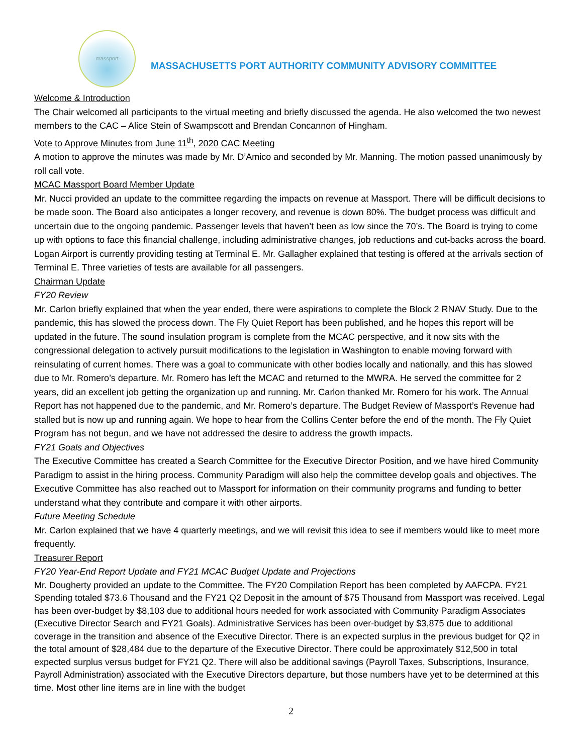massport
MASSACHUSETTS PORT AUTHORITY COMMUNITY ADVISORY COMMITTEE
Welcome & Introduction
The Chair welcomed all participants to the virtual meeting and briefly discussed the agenda. He also welcomed the two newest members to the CAC – Alice Stein of Swampscott and Brendan Concannon of Hingham.
Vote to Approve Minutes from June 11<sup>th</sup>, 2020 CAC Meeting
A motion to approve the minutes was made by Mr. D’Amico and seconded by Mr. Manning. The motion passed unanimously by roll call vote.
MCAC Massport Board Member Update
Mr. Nucci provided an update to the committee regarding the impacts on revenue at Massport. There will be difficult decisions to be made soon. The Board also anticipates a longer recovery, and revenue is down 80%. The budget process was difficult and uncertain due to the ongoing pandemic. Passenger levels that haven’t been as low since the 70’s. The Board is trying to come up with options to face this financial challenge, including administrative changes, job reductions and cut-backs across the board.
Logan Airport is currently providing testing at Terminal E. Mr. Gallagher explained that testing is offered at the arrivals section of Terminal E. Three varieties of tests are available for all passengers.
Chairman Update
FY20 Review
Mr. Carlon briefly explained that when the year ended, there were aspirations to complete the Block 2 RNAV Study. Due to the pandemic, this has slowed the process down. The Fly Quiet Report has been published, and he hopes this report will be updated in the future. The sound insulation program is complete from the MCAC perspective, and it now sits with the congressional delegation to actively pursuit modifications to the legislation in Washington to enable moving forward with reinsulating of current homes. There was a goal to communicate with other bodies locally and nationally, and this has slowed due to Mr. Romero’s departure. Mr. Romero has left the MCAC and returned to the MWRA. He served the committee for 2 years, did an excellent job getting the organization up and running. Mr. Carlon thanked Mr. Romero for his work. The Annual Report has not happened due to the pandemic, and Mr. Romero’s departure. The Budget Review of Massport’s Revenue had stalled but is now up and running again. We hope to hear from the Collins Center before the end of the month. The Fly Quiet Program has not begun, and we have not addressed the desire to address the growth impacts.
FY21 Goals and Objectives
The Executive Committee has created a Search Committee for the Executive Director Position, and we have hired Community Paradigm to assist in the hiring process. Community Paradigm will also help the committee develop goals and objectives. The Executive Committee has also reached out to Massport for information on their community programs and funding to better understand what they contribute and compare it with other airports.
Future Meeting Schedule
Mr. Carlon explained that we have 4 quarterly meetings, and we will revisit this idea to see if members would like to meet more frequently.
Treasurer Report
FY20 Year-End Report Update and FY21 MCAC Budget Update and Projections
Mr. Dougherty provided an update to the Committee. The FY20 Compilation Report has been completed by AAFCPA. FY21 Spending totaled $73.6 Thousand and the FY21 Q2 Deposit in the amount of $75 Thousand from Massport was received. Legal has been over-budget by $8,103 due to additional hours needed for work associated with Community Paradigm Associates (Executive Director Search and FY21 Goals). Administrative Services has been over-budget by $3,875 due to additional coverage in the transition and absence of the Executive Director. There is an expected surplus in the previous budget for Q2 in the total amount of $28,484 due to the departure of the Executive Director. There could be approximately $12,500 in total expected surplus versus budget for FY21 Q2. There will also be additional savings (Payroll Taxes, Subscriptions, Insurance, Payroll Administration) associated with the Executive Directors departure, but those numbers have yet to be determined at this time. Most other line items are in line with the budget
2